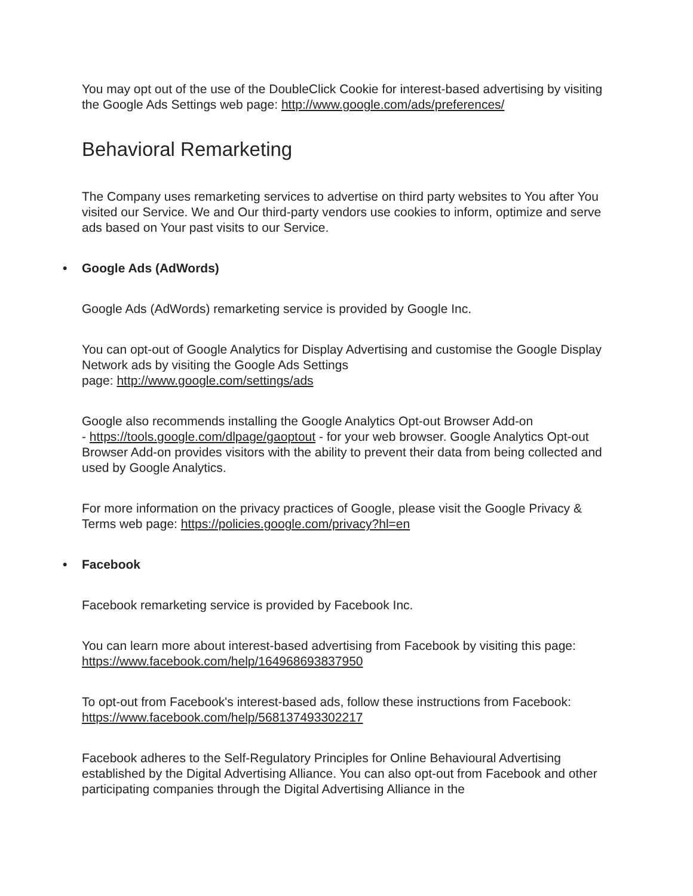You may opt out of the use of the DoubleClick Cookie for interest-based advertising by visiting the Google Ads Settings web page: http://www.google.com/ads/preferences/
Behavioral Remarketing
The Company uses remarketing services to advertise on third party websites to You after You visited our Service. We and Our third-party vendors use cookies to inform, optimize and serve ads based on Your past visits to our Service.
• Google Ads (AdWords)
Google Ads (AdWords) remarketing service is provided by Google Inc.
You can opt-out of Google Analytics for Display Advertising and customise the Google Display Network ads by visiting the Google Ads Settings
page: http://www.google.com/settings/ads
Google also recommends installing the Google Analytics Opt-out Browser Add-on
- https://tools.google.com/dlpage/gaoptout - for your web browser. Google Analytics Opt-out Browser Add-on provides visitors with the ability to prevent their data from being collected and used by Google Analytics.
For more information on the privacy practices of Google, please visit the Google Privacy & Terms web page: https://policies.google.com/privacy?hl=en
• Facebook
Facebook remarketing service is provided by Facebook Inc.
You can learn more about interest-based advertising from Facebook by visiting this page: https://www.facebook.com/help/164968693837950
To opt-out from Facebook's interest-based ads, follow these instructions from Facebook: https://www.facebook.com/help/568137493302217
Facebook adheres to the Self-Regulatory Principles for Online Behavioural Advertising established by the Digital Advertising Alliance. You can also opt-out from Facebook and other participating companies through the Digital Advertising Alliance in the